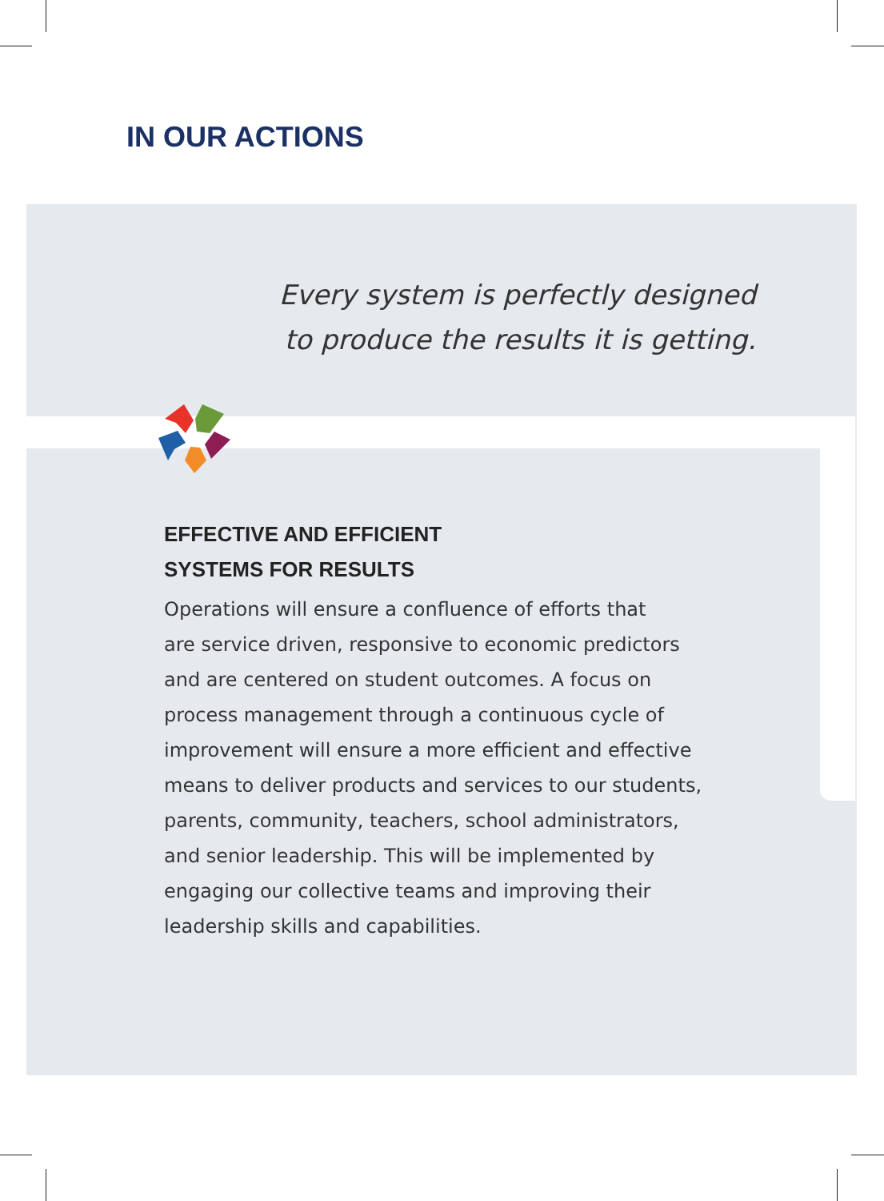IN OUR ACTIONS
Every system is perfectly designed
to produce the results it is getting.
EFFECTIVE AND EFFICIENT
SYSTEMS FOR RESULTS
Operations will ensure a confluence of efforts that
are service driven, responsive to economic predictors
and are centered on student outcomes. A focus on
process management through a continuous cycle of
improvement will ensure a more efficient and effective
means to deliver products and services to our students,
parents, community, teachers, school administrators,
and senior leadership. This will be implemented by
engaging our collective teams and improving their
leadership skills and capabilities.